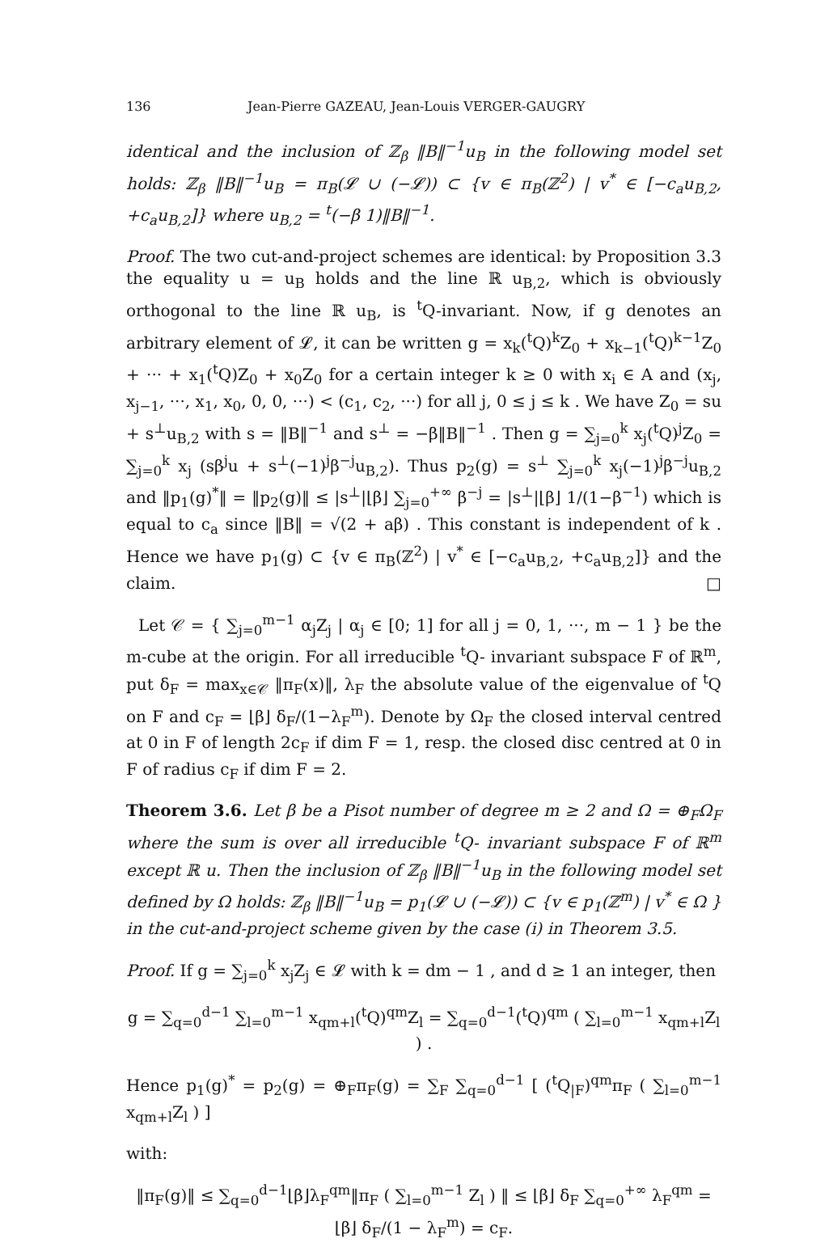136 Jean-Pierre GAZEAU, Jean-Louis VERGER-GAUGRY
identical and the inclusion of ℤ<sub>β</sub> ‖B‖<sup>−1</sup>u<sub>B</sub> in the following model set holds: ℤ<sub>β</sub> ‖B‖<sup>−1</sup>u<sub>B</sub> = π<sub>B</sub>(𝓛 ∪ (−𝓛)) ⊂ {v ∈ π<sub>B</sub>(ℤ<sup>2</sup>) | v<sup>*</sup> ∈ [−c<sub>a</sub>u<sub>B,2</sub>, +c<sub>a</sub>u<sub>B,2</sub>]} where u<sub>B,2</sub> = <sup>t</sup>(−β 1)‖B‖<sup>−1</sup>.
Proof. The two cut-and-project schemes are identical: by Proposition 3.3 the equality u = u<sub>B</sub> holds and the line ℝ u<sub>B,2</sub>, which is obviously orthogonal to the line ℝ u<sub>B</sub>, is <sup>t</sup>Q-invariant. Now, if g denotes an arbitrary element of 𝓛, it can be written g = x<sub>k</sub>(<sup>t</sup>Q)<sup>k</sup>Z<sub>0</sub> + x<sub>k−1</sub>(<sup>t</sup>Q)<sup>k−1</sup>Z<sub>0</sub> + ··· + x<sub>1</sub>(<sup>t</sup>Q)Z<sub>0</sub> + x<sub>0</sub>Z<sub>0</sub> for a certain integer k ≥ 0 with x<sub>i</sub> ∈ A and (x<sub>j</sub>, x<sub>j−1</sub>, ···, x<sub>1</sub>, x<sub>0</sub>, 0, 0, ···) < (c<sub>1</sub>, c<sub>2</sub>, ···) for all j, 0 ≤ j ≤ k . We have Z<sub>0</sub> = su + s<sup>⊥</sup>u<sub>B,2</sub> with s = ‖B‖<sup>−1</sup> and s<sup>⊥</sup> = −β‖B‖<sup>−1</sup> . Then g = ∑<sub>j=0</sub><sup>k</sup> x<sub>j</sub>(<sup>t</sup>Q)<sup>j</sup>Z<sub>0</sub> = ∑<sub>j=0</sub><sup>k</sup> x<sub>j</sub> (sβ<sup>j</sup>u + s<sup>⊥</sup>(−1)<sup>j</sup>β<sup>−j</sup>u<sub>B,2</sub>). Thus p<sub>2</sub>(g) = s<sup>⊥</sup> ∑<sub>j=0</sub><sup>k</sup> x<sub>j</sub>(−1)<sup>j</sup>β<sup>−j</sup>u<sub>B,2</sub> and ‖p<sub>1</sub>(g)<sup>*</sup>‖ = ‖p<sub>2</sub>(g)‖ ≤ |s<sup>⊥</sup>|⌊β⌋ ∑<sub>j=0</sub><sup>+∞</sup> β<sup>−j</sup> = |s<sup>⊥</sup>|⌊β⌋ 1/(1−β<sup>−1</sup>) which is equal to c<sub>a</sub> since ‖B‖ = √(2 + aβ) . This constant is independent of k . Hence we have p<sub>1</sub>(g) ⊂ {v ∈ π<sub>B</sub>(ℤ<sup>2</sup>) | v<sup>*</sup> ∈ [−c<sub>a</sub>u<sub>B,2</sub>, +c<sub>a</sub>u<sub>B,2</sub>]} and the claim. □
Let 𝒞 = { ∑<sub>j=0</sub><sup>m−1</sup> α<sub>j</sub>Z<sub>j</sub> | α<sub>j</sub> ∈ [0; 1] for all j = 0, 1, ···, m − 1 } be the m-cube at the origin. For all irreducible <sup>t</sup>Q- invariant subspace F of ℝ<sup>m</sup>, put δ<sub>F</sub> = max<sub>x∈𝒞</sub> ‖π<sub>F</sub>(x)‖, λ<sub>F</sub> the absolute value of the eigenvalue of <sup>t</sup>Q on F and c<sub>F</sub> = ⌊β⌋ δ<sub>F</sub>/(1−λ<sub>F</sub><sup>m</sup>). Denote by Ω<sub>F</sub> the closed interval centred at 0 in F of length 2c<sub>F</sub> if dim F = 1, resp. the closed disc centred at 0 in F of radius c<sub>F</sub> if dim F = 2.
Theorem 3.6. Let β be a Pisot number of degree m ≥ 2 and Ω = ⊕<sub>F</sub>Ω<sub>F</sub> where the sum is over all irreducible <sup>t</sup>Q- invariant subspace F of ℝ<sup>m</sup> except ℝ u. Then the inclusion of ℤ<sub>β</sub> ‖B‖<sup>−1</sup>u<sub>B</sub> in the following model set defined by Ω holds: ℤ<sub>β</sub> ‖B‖<sup>−1</sup>u<sub>B</sub> = p<sub>1</sub>(𝓛 ∪ (−𝓛)) ⊂ {v ∈ p<sub>1</sub>(ℤ<sup>m</sup>) | v<sup>*</sup> ∈ Ω } in the cut-and-project scheme given by the case (i) in Theorem 3.5.
Proof. If g = ∑<sub>j=0</sub><sup>k</sup> x<sub>j</sub>Z<sub>j</sub> ∈ 𝓛 with k = dm − 1 , and d ≥ 1 an integer, then
g = ∑<sub>q=0</sub><sup>d−1</sup> ∑<sub>l=0</sub><sup>m−1</sup> x<sub>qm+l</sub>(<sup>t</sup>Q)<sup>qm</sup>Z<sub>l</sub> = ∑<sub>q=0</sub><sup>d−1</sup>(<sup>t</sup>Q)<sup>qm</sup> ( ∑<sub>l=0</sub><sup>m−1</sup> x<sub>qm+l</sub>Z<sub>l</sub> ) .
Hence p<sub>1</sub>(g)<sup>*</sup> = p<sub>2</sub>(g) = ⊕<sub>F</sub>π<sub>F</sub>(g) = ∑<sub>F</sub> ∑<sub>q=0</sub><sup>d−1</sup> [ (<sup>t</sup>Q<sub>|F</sub>)<sup>qm</sup>π<sub>F</sub> ( ∑<sub>l=0</sub><sup>m−1</sup> x<sub>qm+l</sub>Z<sub>l</sub> ) ]
with:
‖π<sub>F</sub>(g)‖ ≤ ∑<sub>q=0</sub><sup>d−1</sup>⌊β⌋λ<sub>F</sub><sup>qm</sup>‖π<sub>F</sub> ( ∑<sub>l=0</sub><sup>m−1</sup> Z<sub>l</sub> ) ‖ ≤ ⌊β⌋ δ<sub>F</sub> ∑<sub>q=0</sub><sup>+∞</sup> λ<sub>F</sub><sup>qm</sup> = ⌊β⌋ δ<sub>F</sub>/(1 − λ<sub>F</sub><sup>m</sup>) = c<sub>F</sub>.